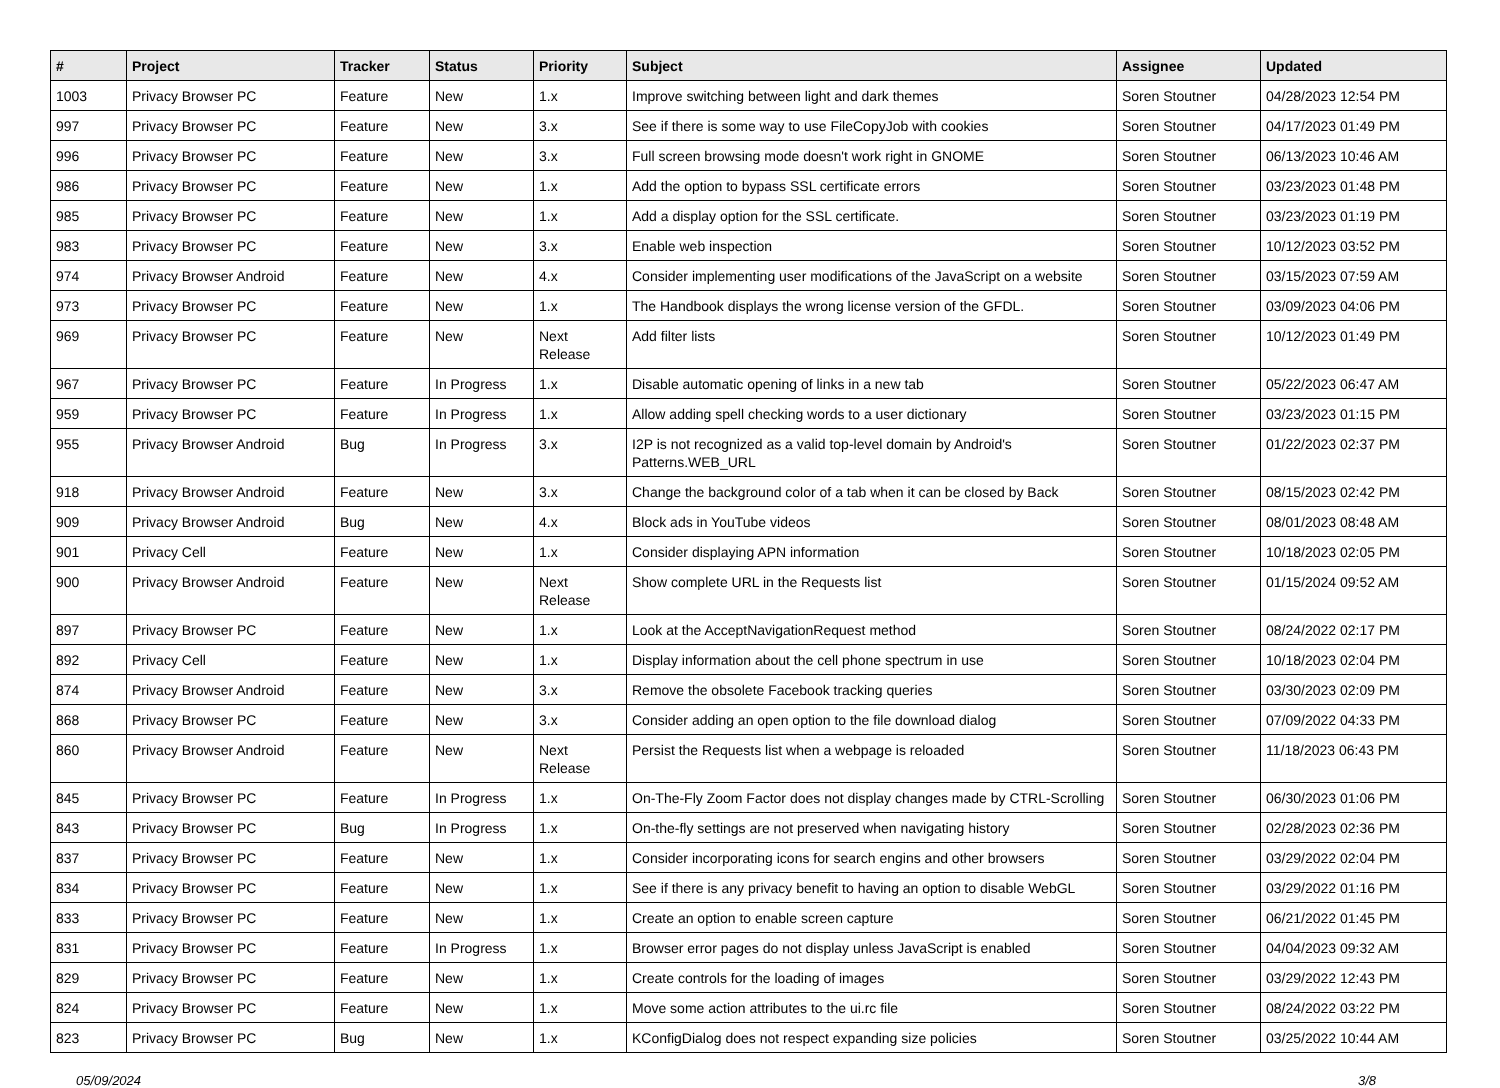| # | Project | Tracker | Status | Priority | Subject | Assignee | Updated |
| --- | --- | --- | --- | --- | --- | --- | --- |
| 1003 | Privacy Browser PC | Feature | New | 1.x | Improve switching between light and dark themes | Soren Stoutner | 04/28/2023 12:54 PM |
| 997 | Privacy Browser PC | Feature | New | 3.x | See if there is some way to use FileCopyJob with cookies | Soren Stoutner | 04/17/2023 01:49 PM |
| 996 | Privacy Browser PC | Feature | New | 3.x | Full screen browsing mode doesn't work right in GNOME | Soren Stoutner | 06/13/2023 10:46 AM |
| 986 | Privacy Browser PC | Feature | New | 1.x | Add the option to bypass SSL certificate errors | Soren Stoutner | 03/23/2023 01:48 PM |
| 985 | Privacy Browser PC | Feature | New | 1.x | Add a display option for the SSL certificate. | Soren Stoutner | 03/23/2023 01:19 PM |
| 983 | Privacy Browser PC | Feature | New | 3.x | Enable web inspection | Soren Stoutner | 10/12/2023 03:52 PM |
| 974 | Privacy Browser Android | Feature | New | 4.x | Consider implementing user modifications of the JavaScript on a website | Soren Stoutner | 03/15/2023 07:59 AM |
| 973 | Privacy Browser PC | Feature | New | 1.x | The Handbook displays the wrong license version of the GFDL. | Soren Stoutner | 03/09/2023 04:06 PM |
| 969 | Privacy Browser PC | Feature | New | Next Release | Add filter lists | Soren Stoutner | 10/12/2023 01:49 PM |
| 967 | Privacy Browser PC | Feature | In Progress | 1.x | Disable automatic opening of links in a new tab | Soren Stoutner | 05/22/2023 06:47 AM |
| 959 | Privacy Browser PC | Feature | In Progress | 1.x | Allow adding spell checking words to a user dictionary | Soren Stoutner | 03/23/2023 01:15 PM |
| 955 | Privacy Browser Android | Bug | In Progress | 3.x | I2P is not recognized as a valid top-level domain by Android's Patterns.WEB_URL | Soren Stoutner | 01/22/2023 02:37 PM |
| 918 | Privacy Browser Android | Feature | New | 3.x | Change the background color of a tab when it can be closed by Back | Soren Stoutner | 08/15/2023 02:42 PM |
| 909 | Privacy Browser Android | Bug | New | 4.x | Block ads in YouTube videos | Soren Stoutner | 08/01/2023 08:48 AM |
| 901 | Privacy Cell | Feature | New | 1.x | Consider displaying APN information | Soren Stoutner | 10/18/2023 02:05 PM |
| 900 | Privacy Browser Android | Feature | New | Next Release | Show complete URL in the Requests list | Soren Stoutner | 01/15/2024 09:52 AM |
| 897 | Privacy Browser PC | Feature | New | 1.x | Look at the AcceptNavigationRequest method | Soren Stoutner | 08/24/2022 02:17 PM |
| 892 | Privacy Cell | Feature | New | 1.x | Display information about the cell phone spectrum in use | Soren Stoutner | 10/18/2023 02:04 PM |
| 874 | Privacy Browser Android | Feature | New | 3.x | Remove the obsolete Facebook tracking queries | Soren Stoutner | 03/30/2023 02:09 PM |
| 868 | Privacy Browser PC | Feature | New | 3.x | Consider adding an open option to the file download dialog | Soren Stoutner | 07/09/2022 04:33 PM |
| 860 | Privacy Browser Android | Feature | New | Next Release | Persist the Requests list when a webpage is reloaded | Soren Stoutner | 11/18/2023 06:43 PM |
| 845 | Privacy Browser PC | Feature | In Progress | 1.x | On-The-Fly Zoom Factor does not display changes made by CTRL-Scrolling | Soren Stoutner | 06/30/2023 01:06 PM |
| 843 | Privacy Browser PC | Bug | In Progress | 1.x | On-the-fly settings are not preserved when navigating history | Soren Stoutner | 02/28/2023 02:36 PM |
| 837 | Privacy Browser PC | Feature | New | 1.x | Consider incorporating icons for search engins and other browsers | Soren Stoutner | 03/29/2022 02:04 PM |
| 834 | Privacy Browser PC | Feature | New | 1.x | See if there is any privacy benefit to having an option to disable WebGL | Soren Stoutner | 03/29/2022 01:16 PM |
| 833 | Privacy Browser PC | Feature | New | 1.x | Create an option to enable screen capture | Soren Stoutner | 06/21/2022 01:45 PM |
| 831 | Privacy Browser PC | Feature | In Progress | 1.x | Browser error pages do not display unless JavaScript is enabled | Soren Stoutner | 04/04/2023 09:32 AM |
| 829 | Privacy Browser PC | Feature | New | 1.x | Create controls for the loading of images | Soren Stoutner | 03/29/2022 12:43 PM |
| 824 | Privacy Browser PC | Feature | New | 1.x | Move some action attributes to the ui.rc file | Soren Stoutner | 08/24/2022 03:22 PM |
| 823 | Privacy Browser PC | Bug | New | 1.x | KConfigDialog does not respect expanding size policies | Soren Stoutner | 03/25/2022 10:44 AM |
05/09/2024 3/8